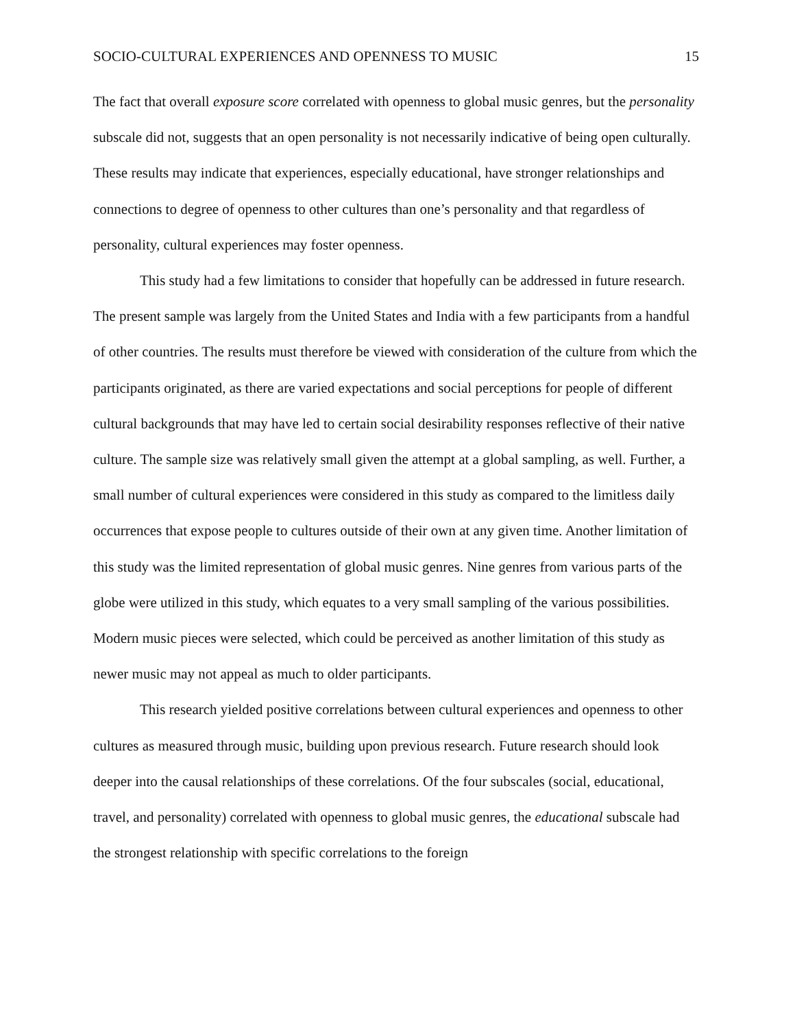SOCIO-CULTURAL EXPERIENCES AND OPENNESS TO MUSIC 15
The fact that overall exposure score correlated with openness to global music genres, but the personality subscale did not, suggests that an open personality is not necessarily indicative of being open culturally. These results may indicate that experiences, especially educational, have stronger relationships and connections to degree of openness to other cultures than one’s personality and that regardless of personality, cultural experiences may foster openness.
This study had a few limitations to consider that hopefully can be addressed in future research. The present sample was largely from the United States and India with a few participants from a handful of other countries. The results must therefore be viewed with consideration of the culture from which the participants originated, as there are varied expectations and social perceptions for people of different cultural backgrounds that may have led to certain social desirability responses reflective of their native culture. The sample size was relatively small given the attempt at a global sampling, as well. Further, a small number of cultural experiences were considered in this study as compared to the limitless daily occurrences that expose people to cultures outside of their own at any given time. Another limitation of this study was the limited representation of global music genres. Nine genres from various parts of the globe were utilized in this study, which equates to a very small sampling of the various possibilities. Modern music pieces were selected, which could be perceived as another limitation of this study as newer music may not appeal as much to older participants.
This research yielded positive correlations between cultural experiences and openness to other cultures as measured through music, building upon previous research. Future research should look deeper into the causal relationships of these correlations. Of the four subscales (social, educational, travel, and personality) correlated with openness to global music genres, the educational subscale had the strongest relationship with specific correlations to the foreign